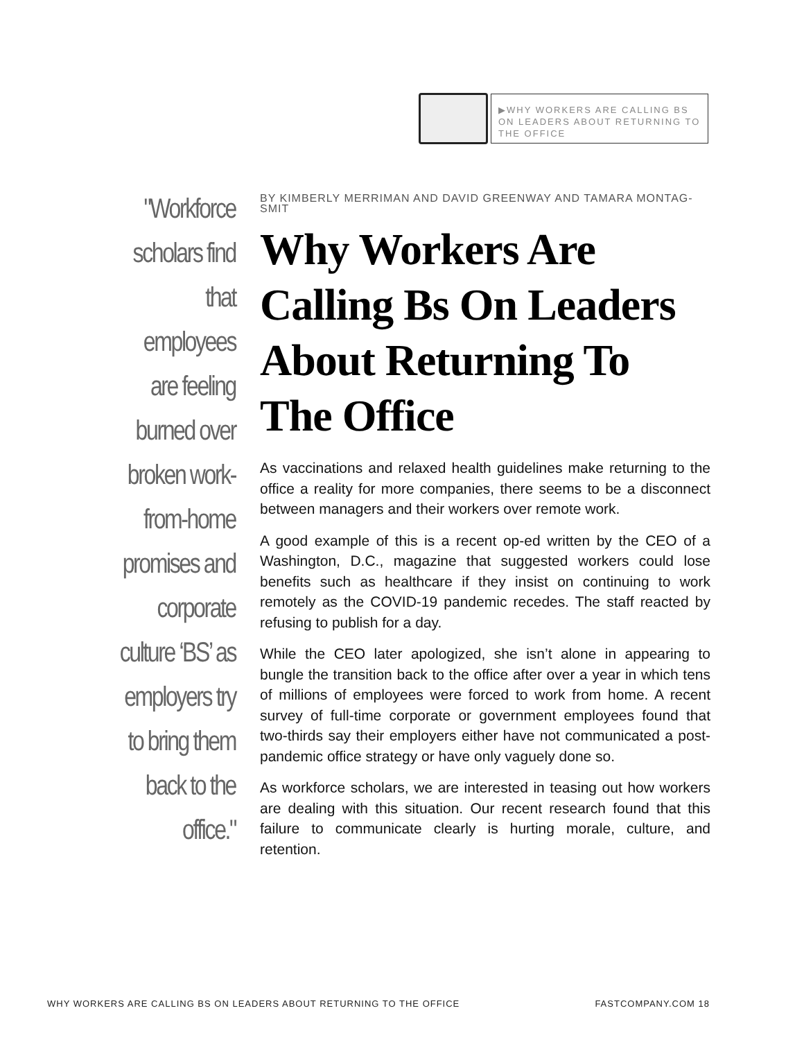▶WHY WORKERS ARE CALLING BS ON LEADERS ABOUT RETURNING TO THE OFFICE
"Workforce scholars find that employees are feeling burned over broken work-from-home promises and corporate culture ‘BS’ as employers try to bring them back to the office."
BY KIMBERLY MERRIMAN AND DAVID GREENWAY AND TAMARA MONTAG-SMIT
Why Workers Are Calling Bs On Leaders About Returning To The Office
As vaccinations and relaxed health guidelines make returning to the office a reality for more companies, there seems to be a disconnect between managers and their workers over remote work.
A good example of this is a recent op-ed written by the CEO of a Washington, D.C., magazine that suggested workers could lose benefits such as healthcare if they insist on continuing to work remotely as the COVID-19 pandemic recedes. The staff reacted by refusing to publish for a day.
While the CEO later apologized, she isn’t alone in appearing to bungle the transition back to the office after over a year in which tens of millions of employees were forced to work from home. A recent survey of full-time corporate or government employees found that two-thirds say their employers either have not communicated a post-pandemic office strategy or have only vaguely done so.
As workforce scholars, we are interested in teasing out how workers are dealing with this situation. Our recent research found that this failure to communicate clearly is hurting morale, culture, and retention.
WHY WORKERS ARE CALLING BS ON LEADERS ABOUT RETURNING TO THE OFFICE FASTCOMPANY.COM 18